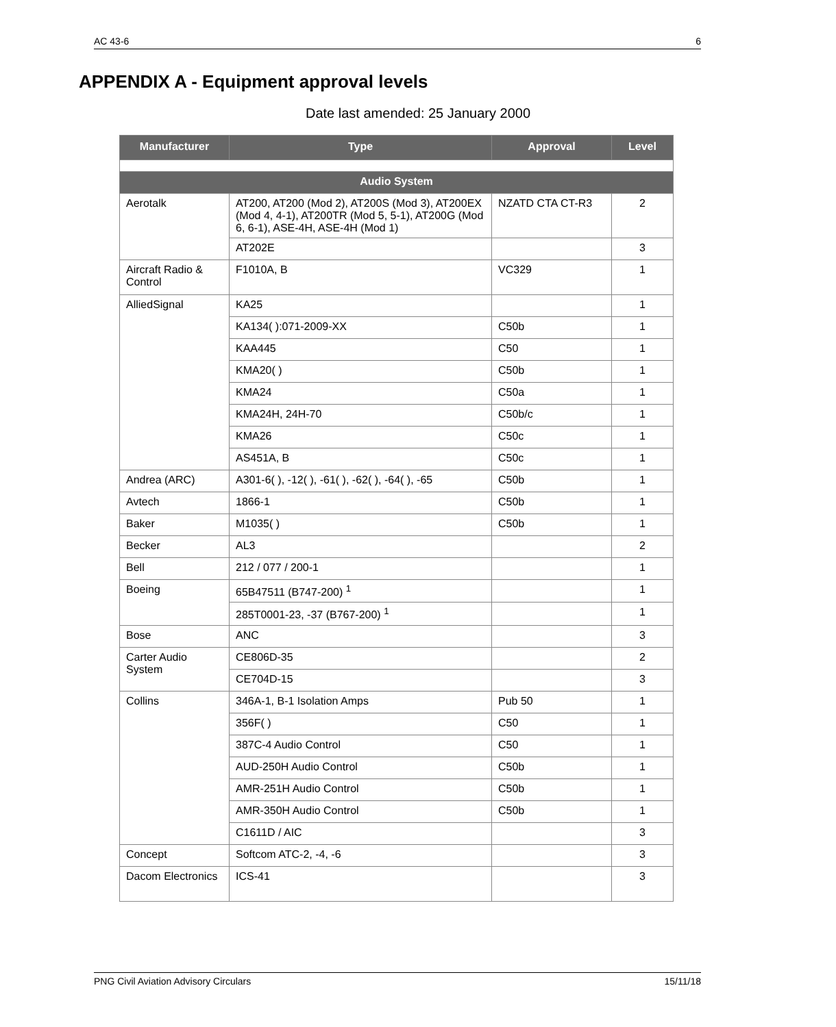AC 43-6 6
APPENDIX A - Equipment approval levels
Date last amended: 25 January 2000
| Manufacturer | Type | Approval | Level |
| --- | --- | --- | --- |
| Audio System | | | |
| Aerotalk | AT200, AT200 (Mod 2), AT200S (Mod 3), AT200EX (Mod 4, 4-1), AT200TR (Mod 5, 5-1), AT200G (Mod 6, 6-1), ASE-4H, ASE-4H (Mod 1) | NZATD CTA CT-R3 | 2 |
| | AT202E | | 3 |
| Aircraft Radio & Control | F1010A, B | VC329 | 1 |
| AlliedSignal | KA25 | | 1 |
| | KA134( ):071-2009-XX | C50b | 1 |
| | KAA445 | C50 | 1 |
| | KMA20( ) | C50b | 1 |
| | KMA24 | C50a | 1 |
| | KMA24H, 24H-70 | C50b/c | 1 |
| | KMA26 | C50c | 1 |
| | AS451A, B | C50c | 1 |
| Andrea (ARC) | A301-6( ), -12( ), -61( ), -62( ), -64( ), -65 | C50b | 1 |
| Avtech | 1866-1 | C50b | 1 |
| Baker | M1035( ) | C50b | 1 |
| Becker | AL3 | | 2 |
| Bell | 212 / 077 / 200-1 | | 1 |
| Boeing | 65B47511 (B747-200) <sup>1</sup> | | 1 |
| | 285T0001-23, -37 (B767-200) <sup>1</sup> | | 1 |
| Bose | ANC | | 3 |
| Carter Audio System | CE806D-35 | | 2 |
| | CE704D-15 | | 3 |
| Collins | 346A-1, B-1 Isolation Amps | Pub 50 | 1 |
| | 356F( ) | C50 | 1 |
| | 387C-4 Audio Control | C50 | 1 |
| | AUD-250H Audio Control | C50b | 1 |
| | AMR-251H Audio Control | C50b | 1 |
| | AMR-350H Audio Control | C50b | 1 |
| | C1611D / AIC | | 3 |
| Concept | Softcom ATC-2, -4, -6 | | 3 |
| Dacom Electronics | ICS-41 | | 3 |
PNG Civil Aviation Advisory Circulars 15/11/18